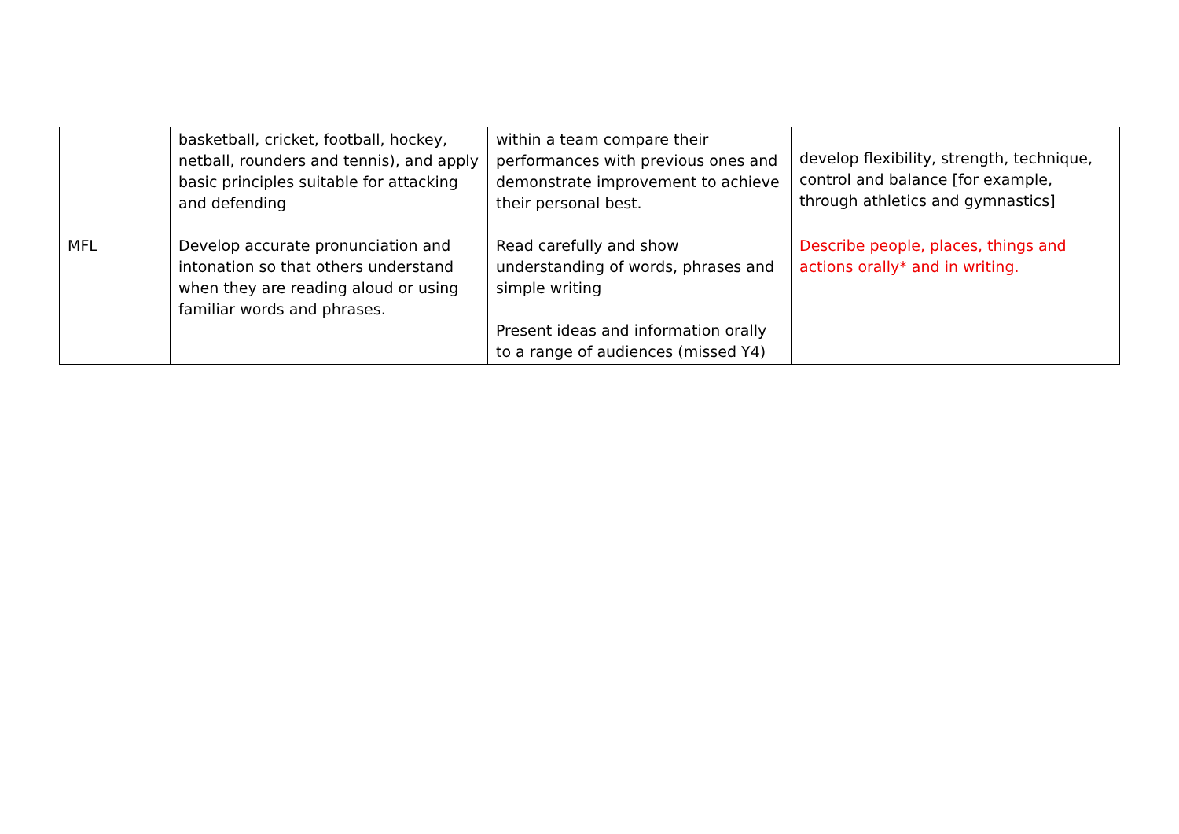| | basketball, cricket, football, hockey, netball, rounders and tennis), and apply basic principles suitable for attacking and defending | within a team compare their performances with previous ones and demonstrate improvement to achieve their personal best. | develop flexibility, strength, technique, control and balance [for example, through athletics and gymnastics] |
| MFL | Develop accurate pronunciation and intonation so that others understand when they are reading aloud or using familiar words and phrases. | Read carefully and show understanding of words, phrases and simple writing Present ideas and information orally to a range of audiences (missed Y4) | Describe people, places, things and actions orally* and in writing. |